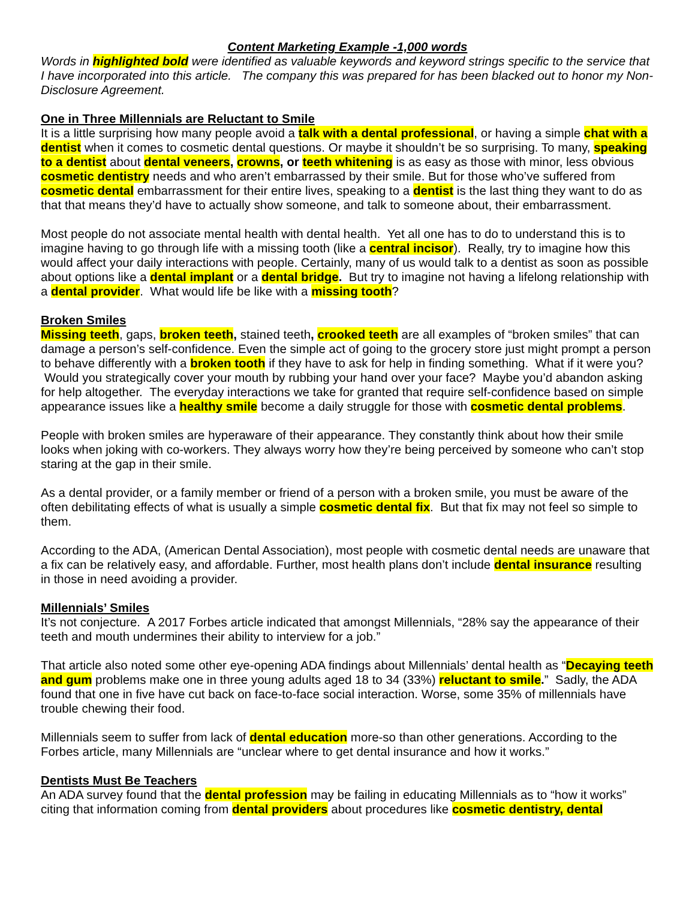Content Marketing Example -1,000 words
Words in highlighted bold were identified as valuable keywords and keyword strings specific to the service that I have incorporated into this article. The company this was prepared for has been blacked out to honor my Non-Disclosure Agreement.
One in Three Millennials are Reluctant to Smile
It is a little surprising how many people avoid a talk with a dental professional, or having a simple chat with a dentist when it comes to cosmetic dental questions. Or maybe it shouldn’t be so surprising. To many, speaking to a dentist about dental veneers, crowns, or teeth whitening is as easy as those with minor, less obvious cosmetic dentistry needs and who aren’t embarrassed by their smile. But for those who’ve suffered from cosmetic dental embarrassment for their entire lives, speaking to a dentist is the last thing they want to do as that that means they’d have to actually show someone, and talk to someone about, their embarrassment.
Most people do not associate mental health with dental health. Yet all one has to do to understand this is to imagine having to go through life with a missing tooth (like a central incisor). Really, try to imagine how this would affect your daily interactions with people. Certainly, many of us would talk to a dentist as soon as possible about options like a dental implant or a dental bridge. But try to imagine not having a lifelong relationship with a dental provider. What would life be like with a missing tooth?
Broken Smiles
Missing teeth, gaps, broken teeth, stained teeth, crooked teeth are all examples of “broken smiles” that can damage a person’s self-confidence. Even the simple act of going to the grocery store just might prompt a person to behave differently with a broken tooth if they have to ask for help in finding something. What if it were you? Would you strategically cover your mouth by rubbing your hand over your face? Maybe you’d abandon asking for help altogether. The everyday interactions we take for granted that require self-confidence based on simple appearance issues like a healthy smile become a daily struggle for those with cosmetic dental problems.
People with broken smiles are hyperaware of their appearance. They constantly think about how their smile looks when joking with co-workers. They always worry how they’re being perceived by someone who can’t stop staring at the gap in their smile.
As a dental provider, or a family member or friend of a person with a broken smile, you must be aware of the often debilitating effects of what is usually a simple cosmetic dental fix. But that fix may not feel so simple to them.
According to the ADA, (American Dental Association), most people with cosmetic dental needs are unaware that a fix can be relatively easy, and affordable. Further, most health plans don’t include dental insurance resulting in those in need avoiding a provider.
Millennials’ Smiles
It’s not conjecture. A 2017 Forbes article indicated that amongst Millennials, “28% say the appearance of their teeth and mouth undermines their ability to interview for a job.”
That article also noted some other eye-opening ADA findings about Millennials’ dental health as “Decaying teeth and gum problems make one in three young adults aged 18 to 34 (33%) reluctant to smile.” Sadly, the ADA found that one in five have cut back on face-to-face social interaction. Worse, some 35% of millennials have trouble chewing their food.
Millennials seem to suffer from lack of dental education more-so than other generations. According to the Forbes article, many Millennials are “unclear where to get dental insurance and how it works.”
Dentists Must Be Teachers
An ADA survey found that the dental profession may be failing in educating Millennials as to “how it works” citing that information coming from dental providers about procedures like cosmetic dentistry, dental